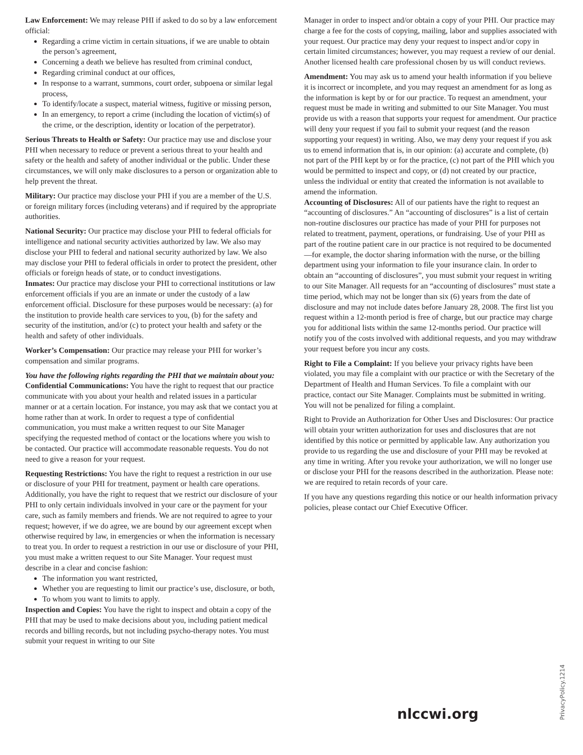Law Enforcement: We may release PHI if asked to do so by a law enforcement official:
Regarding a crime victim in certain situations, if we are unable to obtain the person’s agreement,
Concerning a death we believe has resulted from criminal conduct,
Regarding criminal conduct at our offices,
In response to a warrant, summons, court order, subpoena or similar legal process,
To identify/locate a suspect, material witness, fugitive or missing person,
In an emergency, to report a crime (including the location of victim(s) of the crime, or the description, identity or location of the perpetrator).
Serious Threats to Health or Safety: Our practice may use and disclose your PHI when necessary to reduce or prevent a serious threat to your health and safety or the health and safety of another individual or the public. Under these circumstances, we will only make disclosures to a person or organization able to help prevent the threat.
Military: Our practice may disclose your PHI if you are a member of the U.S. or foreign military forces (including veterans) and if required by the appropriate authorities.
National Security: Our practice may disclose your PHI to federal officials for intelligence and national security activities authorized by law. We also may disclose your PHI to federal and national security authorized by law. We also may disclose your PHI to federal officials in order to protect the president, other officials or foreign heads of state, or to conduct investigations.
Inmates: Our practice may disclose your PHI to correctional institutions or law enforcement officials if you are an inmate or under the custody of a law enforcement official. Disclosure for these purposes would be necessary: (a) for the institution to provide health care services to you, (b) for the safety and security of the institution, and/or (c) to protect your health and safety or the health and safety of other individuals.
Worker’s Compensation: Our practice may release your PHI for worker’s compensation and similar programs.
You have the following rights regarding the PHI that we maintain about you:
Confidential Communications: You have the right to request that our practice communicate with you about your health and related issues in a particular manner or at a certain location. For instance, you may ask that we contact you at home rather than at work. In order to request a type of confidential communication, you must make a written request to our Site Manager specifying the requested method of contact or the locations where you wish to be contacted. Our practice will accommodate reasonable requests. You do not need to give a reason for your request.
Requesting Restrictions: You have the right to request a restriction in our use or disclosure of your PHI for treatment, payment or health care operations. Additionally, you have the right to request that we restrict our disclosure of your PHI to only certain individuals involved in your care or the payment for your care, such as family members and friends. We are not required to agree to your request; however, if we do agree, we are bound by our agreement except when otherwise required by law, in emergencies or when the information is necessary to treat you. In order to request a restriction in our use or disclosure of your PHI, you must make a written request to our Site Manager. Your request must describe in a clear and concise fashion:
The information you want restricted,
Whether you are requesting to limit our practice’s use, disclosure, or both,
To whom you want to limits to apply.
Inspection and Copies: You have the right to inspect and obtain a copy of the PHI that may be used to make decisions about you, including patient medical records and billing records, but not including psycho-therapy notes. You must submit your request in writing to our Site
Manager in order to inspect and/or obtain a copy of your PHI. Our practice may charge a fee for the costs of copying, mailing, labor and supplies associated with your request. Our practice may deny your request to inspect and/or copy in certain limited circumstances; however, you may request a review of our denial. Another licensed health care professional chosen by us will conduct reviews.
Amendment: You may ask us to amend your health information if you believe it is incorrect or incomplete, and you may request an amendment for as long as the information is kept by or for our practice. To request an amendment, your request must be made in writing and submitted to our Site Manager. You must provide us with a reason that supports your request for amendment. Our practice will deny your request if you fail to submit your request (and the reason supporting your request) in writing. Also, we may deny your request if you ask us to emend information that is, in our opinion: (a) accurate and complete, (b) not part of the PHI kept by or for the practice, (c) not part of the PHI which you would be permitted to inspect and copy, or (d) not created by our practice, unless the individual or entity that created the information is not available to amend the information.
Accounting of Disclosures: All of our patients have the right to request an “accounting of disclosures.” An “accounting of disclosures” is a list of certain non-routine disclosures our practice has made of your PHI for purposes not related to treatment, payment, operations, or fundraising. Use of your PHI as part of the routine patient care in our practice is not required to be documented—for example, the doctor sharing information with the nurse, or the billing department using your information to file your insurance clain. In order to obtain an “accounting of disclosures”, you must submit your request in writing to our Site Manager. All requests for an “accounting of disclosures” must state a time period, which may not be longer than six (6) years from the date of disclosure and may not include dates before January 28, 2008. The first list you request within a 12-month period is free of charge, but our practice may charge you for additional lists within the same 12-months period. Our practice will notify you of the costs involved with additional requests, and you may withdraw your request before you incur any costs.
Right to File a Complaint: If you believe your privacy rights have been violated, you may file a complaint with our practice or with the Secretary of the Department of Health and Human Services. To file a complaint with our practice, contact our Site Manager. Complaints must be submitted in writing. You will not be penalized for filing a complaint.
Right to Provide an Authorization for Other Uses and Disclosures: Our practice will obtain your written authorization for uses and disclosures that are not identified by this notice or permitted by applicable law. Any authorization you provide to us regarding the use and disclosure of your PHI may be revoked at any time in writing. After you revoke your authorization, we will no longer use or disclose your PHI for the reasons described in the authorization. Please note: we are required to retain records of your care.
If you have any questions regarding this notice or our health information privacy policies, please contact our Chief Executive Officer.
nlccwi.org
PrivacyPolicy.1214